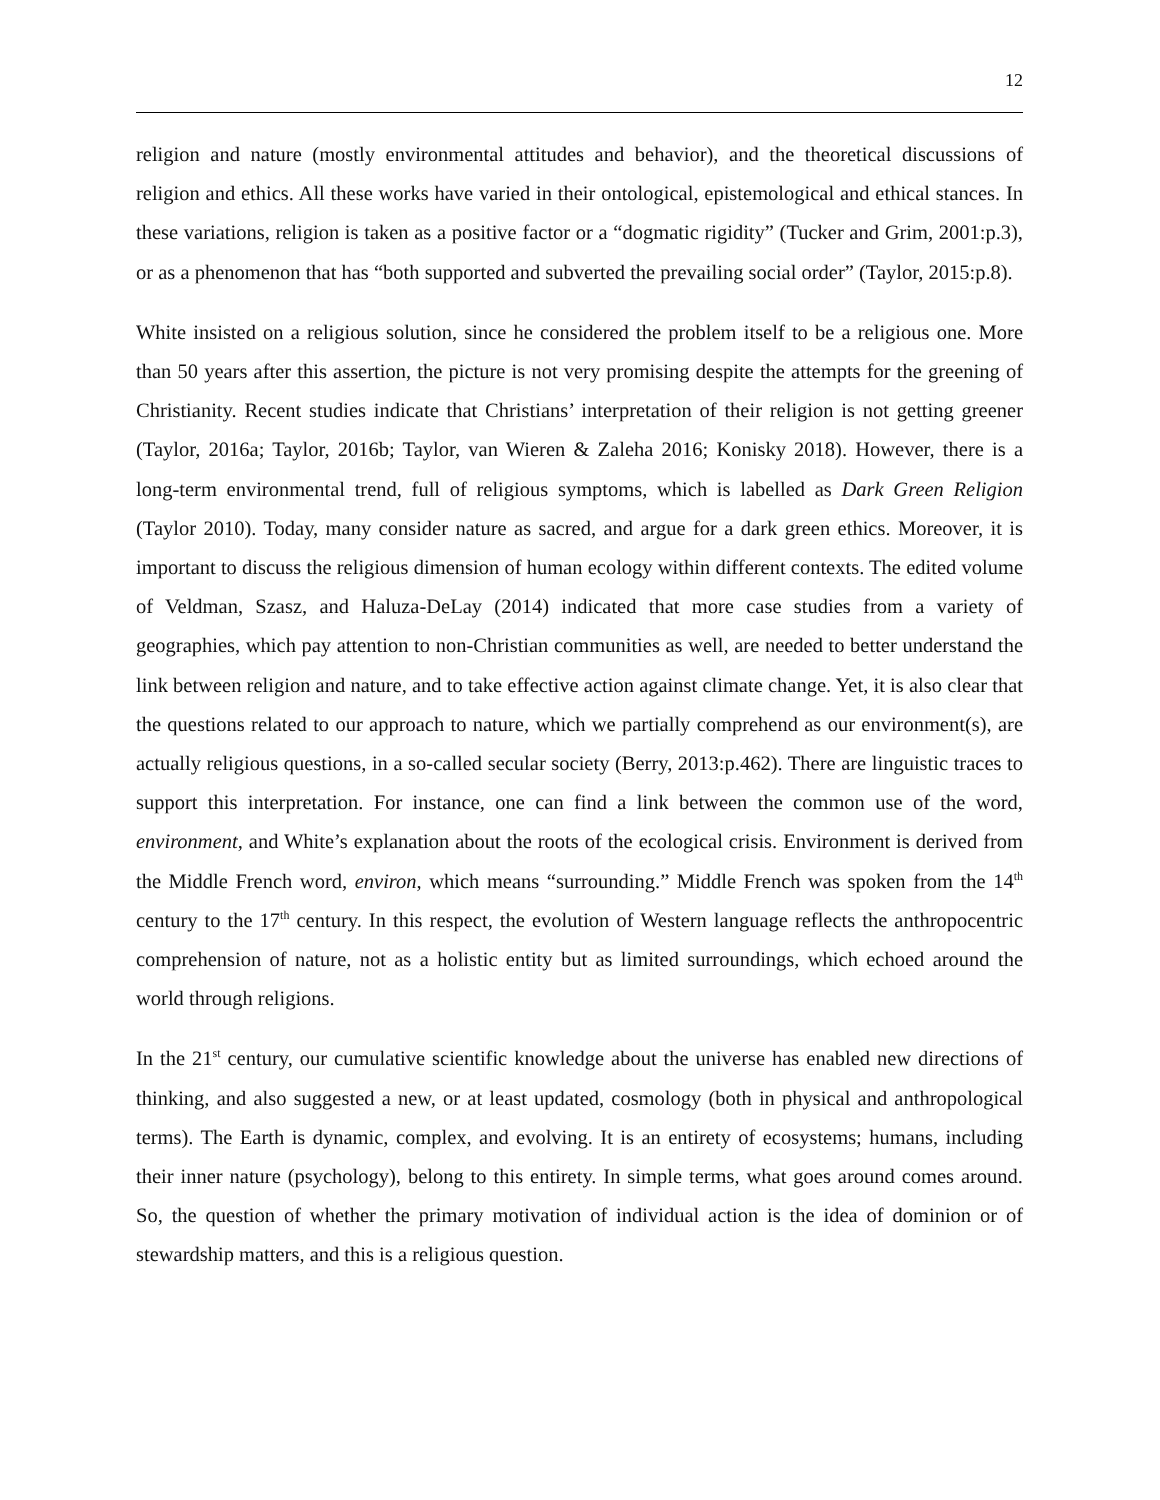12
religion and nature (mostly environmental attitudes and behavior), and the theoretical discussions of religion and ethics. All these works have varied in their ontological, epistemological and ethical stances. In these variations, religion is taken as a positive factor or a “dogmatic rigidity” (Tucker and Grim, 2001:p.3), or as a phenomenon that has “both supported and subverted the prevailing social order” (Taylor, 2015:p.8).
White insisted on a religious solution, since he considered the problem itself to be a religious one. More than 50 years after this assertion, the picture is not very promising despite the attempts for the greening of Christianity. Recent studies indicate that Christians’ interpretation of their religion is not getting greener (Taylor, 2016a; Taylor, 2016b; Taylor, van Wieren & Zaleha 2016; Konisky 2018). However, there is a long-term environmental trend, full of religious symptoms, which is labelled as Dark Green Religion (Taylor 2010). Today, many consider nature as sacred, and argue for a dark green ethics. Moreover, it is important to discuss the religious dimension of human ecology within different contexts. The edited volume of Veldman, Szasz, and Haluza-DeLay (2014) indicated that more case studies from a variety of geographies, which pay attention to non-Christian communities as well, are needed to better understand the link between religion and nature, and to take effective action against climate change. Yet, it is also clear that the questions related to our approach to nature, which we partially comprehend as our environment(s), are actually religious questions, in a so-called secular society (Berry, 2013:p.462). There are linguistic traces to support this interpretation. For instance, one can find a link between the common use of the word, environment, and White’s explanation about the roots of the ecological crisis. Environment is derived from the Middle French word, environ, which means “surrounding.” Middle French was spoken from the 14<sup>th</sup> century to the 17<sup>th</sup> century. In this respect, the evolution of Western language reflects the anthropocentric comprehension of nature, not as a holistic entity but as limited surroundings, which echoed around the world through religions.
In the 21<sup>st</sup> century, our cumulative scientific knowledge about the universe has enabled new directions of thinking, and also suggested a new, or at least updated, cosmology (both in physical and anthropological terms). The Earth is dynamic, complex, and evolving. It is an entirety of ecosystems; humans, including their inner nature (psychology), belong to this entirety. In simple terms, what goes around comes around. So, the question of whether the primary motivation of individual action is the idea of dominion or of stewardship matters, and this is a religious question.